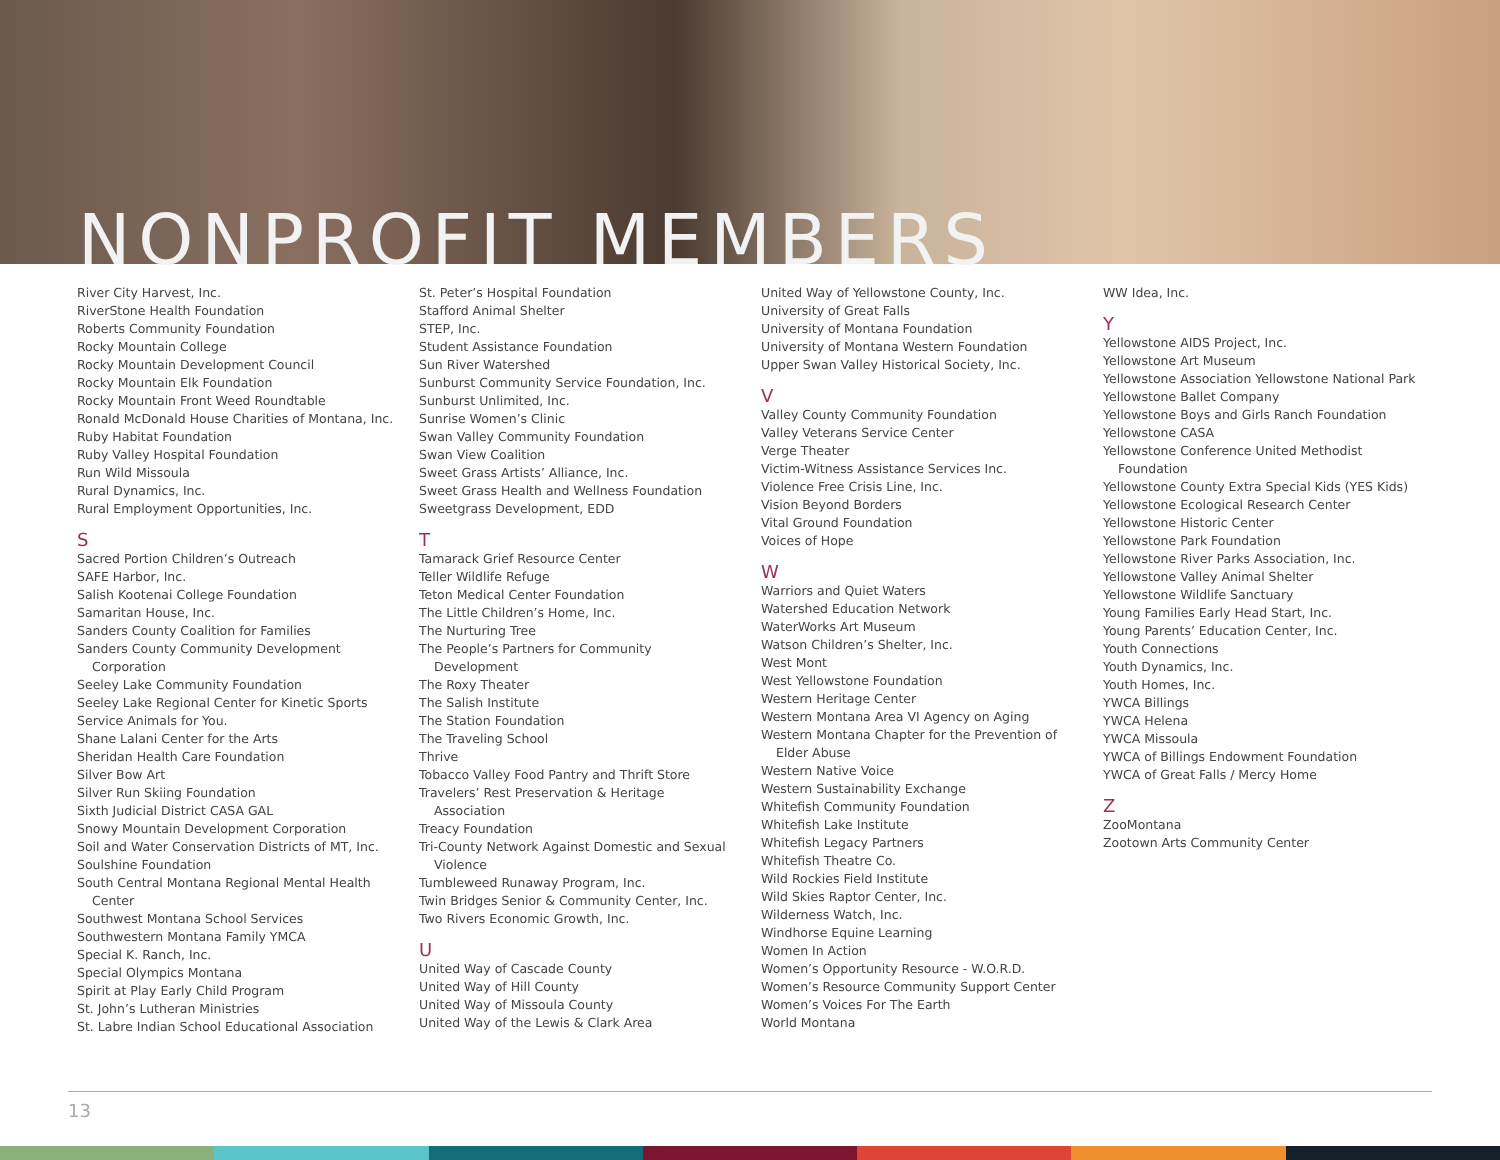NONPROFIT MEMBERS
River City Harvest, Inc.
RiverStone Health Foundation
Roberts Community Foundation
Rocky Mountain College
Rocky Mountain Development Council
Rocky Mountain Elk Foundation
Rocky Mountain Front Weed Roundtable
Ronald McDonald House Charities of Montana, Inc.
Ruby Habitat Foundation
Ruby Valley Hospital Foundation
Run Wild Missoula
Rural Dynamics, Inc.
Rural Employment Opportunities, Inc.
S
Sacred Portion Children’s Outreach
SAFE Harbor, Inc.
Salish Kootenai College Foundation
Samaritan House, Inc.
Sanders County Coalition for Families
Sanders County Community Development
Corporation
Seeley Lake Community Foundation
Seeley Lake Regional Center for Kinetic Sports
Service Animals for You.
Shane Lalani Center for the Arts
Sheridan Health Care Foundation
Silver Bow Art
Silver Run Skiing Foundation
Sixth Judicial District CASA GAL
Snowy Mountain Development Corporation
Soil and Water Conservation Districts of MT, Inc.
Soulshine Foundation
South Central Montana Regional Mental Health
Center
Southwest Montana School Services
Southwestern Montana Family YMCA
Special K. Ranch, Inc.
Special Olympics Montana
Spirit at Play Early Child Program
St. John’s Lutheran Ministries
St. Labre Indian School Educational Association
St. Peter’s Hospital Foundation
Stafford Animal Shelter
STEP, Inc.
Student Assistance Foundation
Sun River Watershed
Sunburst Community Service Foundation, Inc.
Sunburst Unlimited, Inc.
Sunrise Women’s Clinic
Swan Valley Community Foundation
Swan View Coalition
Sweet Grass Artists’ Alliance, Inc.
Sweet Grass Health and Wellness Foundation
Sweetgrass Development, EDD
T
Tamarack Grief Resource Center
Teller Wildlife Refuge
Teton Medical Center Foundation
The Little Children’s Home, Inc.
The Nurturing Tree
The People’s Partners for Community
Development
The Roxy Theater
The Salish Institute
The Station Foundation
The Traveling School
Thrive
Tobacco Valley Food Pantry and Thrift Store
Travelers’ Rest Preservation & Heritage
Association
Treacy Foundation
Tri-County Network Against Domestic and Sexual
Violence
Tumbleweed Runaway Program, Inc.
Twin Bridges Senior & Community Center, Inc.
Two Rivers Economic Growth, Inc.
U
United Way of Cascade County
United Way of Hill County
United Way of Missoula County
United Way of the Lewis & Clark Area
United Way of Yellowstone County, Inc.
University of Great Falls
University of Montana Foundation
University of Montana Western Foundation
Upper Swan Valley Historical Society, Inc.
V
Valley County Community Foundation
Valley Veterans Service Center
Verge Theater
Victim-Witness Assistance Services Inc.
Violence Free Crisis Line, Inc.
Vision Beyond Borders
Vital Ground Foundation
Voices of Hope
W
Warriors and Quiet Waters
Watershed Education Network
WaterWorks Art Museum
Watson Children’s Shelter, Inc.
West Mont
West Yellowstone Foundation
Western Heritage Center
Western Montana Area VI Agency on Aging
Western Montana Chapter for the Prevention of
Elder Abuse
Western Native Voice
Western Sustainability Exchange
Whitefish Community Foundation
Whitefish Lake Institute
Whitefish Legacy Partners
Whitefish Theatre Co.
Wild Rockies Field Institute
Wild Skies Raptor Center, Inc.
Wilderness Watch, Inc.
Windhorse Equine Learning
Women In Action
Women’s Opportunity Resource - W.O.R.D.
Women’s Resource Community Support Center
Women’s Voices For The Earth
World Montana
WW Idea, Inc.
Y
Yellowstone AIDS Project, Inc.
Yellowstone Art Museum
Yellowstone Association Yellowstone National Park
Yellowstone Ballet Company
Yellowstone Boys and Girls Ranch Foundation
Yellowstone CASA
Yellowstone Conference United Methodist
Foundation
Yellowstone County Extra Special Kids (YES Kids)
Yellowstone Ecological Research Center
Yellowstone Historic Center
Yellowstone Park Foundation
Yellowstone River Parks Association, Inc.
Yellowstone Valley Animal Shelter
Yellowstone Wildlife Sanctuary
Young Families Early Head Start, Inc.
Young Parents’ Education Center, Inc.
Youth Connections
Youth Dynamics, Inc.
Youth Homes, Inc.
YWCA Billings
YWCA Helena
YWCA Missoula
YWCA of Billings Endowment Foundation
YWCA of Great Falls / Mercy Home
Z
ZooMontana
Zootown Arts Community Center
13